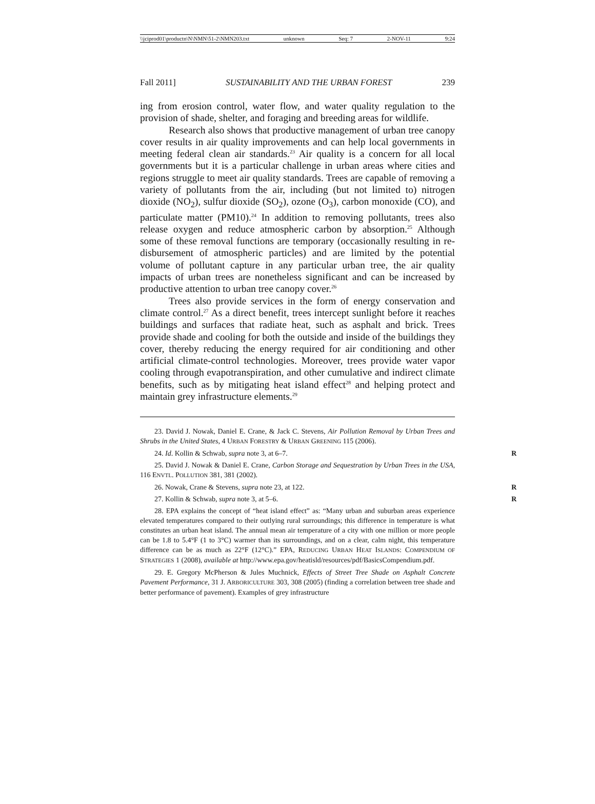\\jciprod01\productn\N\NMN\51-2\NMN203.txt unknown Seq: 7 2-NOV-11 9:24
Fall 2011] SUSTAINABILITY AND THE URBAN FOREST 239
ing from erosion control, water flow, and water quality regulation to the provision of shade, shelter, and foraging and breeding areas for wildlife.
Research also shows that productive management of urban tree canopy cover results in air quality improvements and can help local governments in meeting federal clean air standards.<sup>23</sup> Air quality is a concern for all local governments but it is a particular challenge in urban areas where cities and regions struggle to meet air quality standards. Trees are capable of removing a variety of pollutants from the air, including (but not limited to) nitrogen dioxide (NO<sub>2</sub>), sulfur dioxide (SO<sub>2</sub>), ozone (O<sub>3</sub>), carbon monoxide (CO), and particulate matter (PM10).<sup>24</sup> In addition to removing pollutants, trees also release oxygen and reduce atmospheric carbon by absorption.<sup>25</sup> Although some of these removal functions are temporary (occasionally resulting in re-disbursement of atmospheric particles) and are limited by the potential volume of pollutant capture in any particular urban tree, the air quality impacts of urban trees are nonetheless significant and can be increased by productive attention to urban tree canopy cover.<sup>26</sup>
Trees also provide services in the form of energy conservation and climate control.<sup>27</sup> As a direct benefit, trees intercept sunlight before it reaches buildings and surfaces that radiate heat, such as asphalt and brick. Trees provide shade and cooling for both the outside and inside of the buildings they cover, thereby reducing the energy required for air conditioning and other artificial climate-control technologies. Moreover, trees provide water vapor cooling through evapotranspiration, and other cumulative and indirect climate benefits, such as by mitigating heat island effect<sup>28</sup> and helping protect and maintain grey infrastructure elements.<sup>29</sup>
23. David J. Nowak, Daniel E. Crane, & Jack C. Stevens, Air Pollution Removal by Urban Trees and Shrubs in the United States, 4 URBAN FORESTRY & URBAN GREENING 115 (2006).
24. Id. Kollin & Schwab, supra note 3, at 6–7. R
25. David J. Nowak & Daniel E. Crane, Carbon Storage and Sequestration by Urban Trees in the USA, 116 ENVTL. POLLUTION 381, 381 (2002).
26. Nowak, Crane & Stevens, supra note 23, at 122. R
27. Kollin & Schwab, supra note 3, at 5–6. R
28. EPA explains the concept of “heat island effect” as: “Many urban and suburban areas experience elevated temperatures compared to their outlying rural surroundings; this difference in temperature is what constitutes an urban heat island. The annual mean air temperature of a city with one million or more people can be 1.8 to 5.4°F (1 to 3°C) warmer than its surroundings, and on a clear, calm night, this temperature difference can be as much as 22°F (12°C).” EPA, REDUCING URBAN HEAT ISLANDS: COMPENDIUM OF STRATEGIES 1 (2008), available at http://www.epa.gov/heatisld/resources/pdf/BasicsCompendium.pdf.
29. E. Gregory McPherson & Jules Muchnick, Effects of Street Tree Shade on Asphalt Concrete Pavement Performance, 31 J. ARBORICULTURE 303, 308 (2005) (finding a correlation between tree shade and better performance of pavement). Examples of grey infrastructure